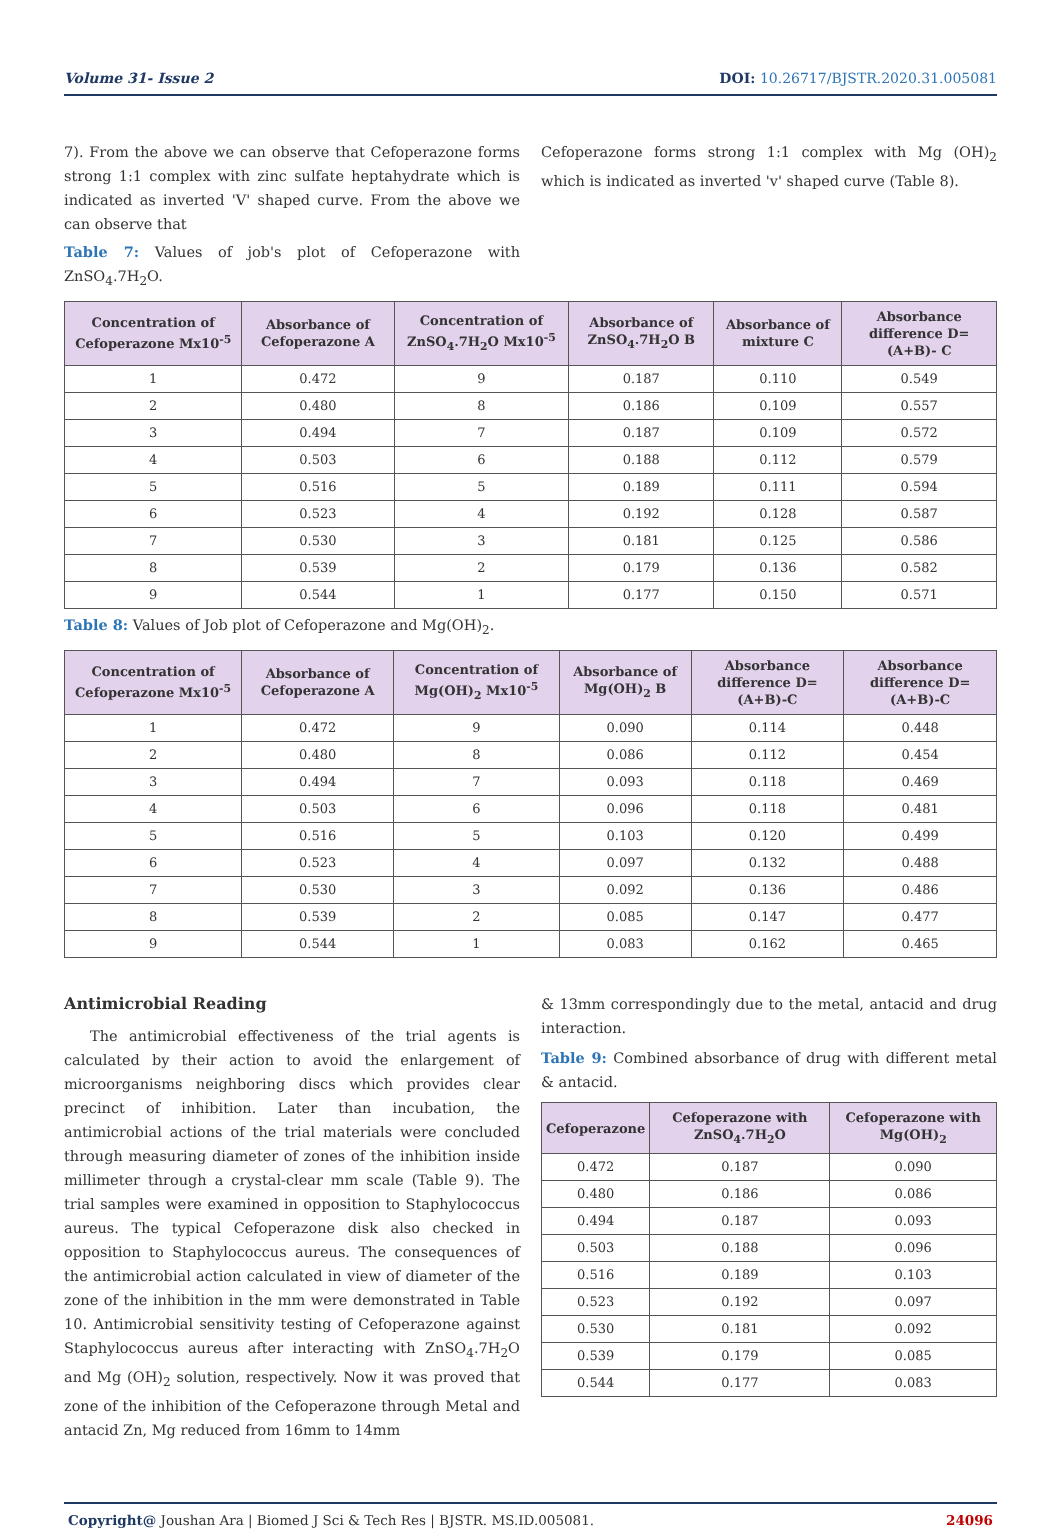Volume 31- Issue 2 DOI: 10.26717/BJSTR.2020.31.005081
7). From the above we can observe that Cefoperazone forms strong 1:1 complex with zinc sulfate heptahydrate which is indicated as inverted 'V' shaped curve. From the above we can observe that
Table 7: Values of job's plot of Cefoperazone with ZnSO<sub>4</sub>.7H<sub>2</sub>O.
Cefoperazone forms strong 1:1 complex with Mg (OH)<sub>2</sub> which is indicated as inverted 'v' shaped curve (Table 8).
| Concentration of Cefoperazone Mx10<sup>-5</sup> | Absorbance of Cefoperazone A | Concentration of ZnSO<sub>4</sub>.7H<sub>2</sub>O Mx10<sup>-5</sup> | Absorbance of ZnSO<sub>4</sub>.7H<sub>2</sub>O B | Absorbance of mixture C | Absorbance difference D=(A+B)- C |
| --- | --- | --- | --- | --- | --- |
| 1 | 0.472 | 9 | 0.187 | 0.110 | 0.549 |
| 2 | 0.480 | 8 | 0.186 | 0.109 | 0.557 |
| 3 | 0.494 | 7 | 0.187 | 0.109 | 0.572 |
| 4 | 0.503 | 6 | 0.188 | 0.112 | 0.579 |
| 5 | 0.516 | 5 | 0.189 | 0.111 | 0.594 |
| 6 | 0.523 | 4 | 0.192 | 0.128 | 0.587 |
| 7 | 0.530 | 3 | 0.181 | 0.125 | 0.586 |
| 8 | 0.539 | 2 | 0.179 | 0.136 | 0.582 |
| 9 | 0.544 | 1 | 0.177 | 0.150 | 0.571 |
Table 8: Values of Job plot of Cefoperazone and Mg(OH)<sub>2</sub>.
| Concentration of Cefoperazone Mx10<sup>-5</sup> | Absorbance of Cefoperazone A | Concentration of Mg(OH)<sub>2</sub> Mx10<sup>-5</sup> | Absorbance of Mg(OH)<sub>2</sub> B | Absorbance difference D=(A+B)-C | Absorbance difference D=(A+B)-C |
| --- | --- | --- | --- | --- | --- |
| 1 | 0.472 | 9 | 0.090 | 0.114 | 0.448 |
| 2 | 0.480 | 8 | 0.086 | 0.112 | 0.454 |
| 3 | 0.494 | 7 | 0.093 | 0.118 | 0.469 |
| 4 | 0.503 | 6 | 0.096 | 0.118 | 0.481 |
| 5 | 0.516 | 5 | 0.103 | 0.120 | 0.499 |
| 6 | 0.523 | 4 | 0.097 | 0.132 | 0.488 |
| 7 | 0.530 | 3 | 0.092 | 0.136 | 0.486 |
| 8 | 0.539 | 2 | 0.085 | 0.147 | 0.477 |
| 9 | 0.544 | 1 | 0.083 | 0.162 | 0.465 |
Antimicrobial Reading
The antimicrobial effectiveness of the trial agents is calculated by their action to avoid the enlargement of microorganisms neighboring discs which provides clear precinct of inhibition. Later than incubation, the antimicrobial actions of the trial materials were concluded through measuring diameter of zones of the inhibition inside millimeter through a crystal-clear mm scale (Table 9). The trial samples were examined in opposition to Staphylococcus aureus. The typical Cefoperazone disk also checked in opposition to Staphylococcus aureus. The consequences of the antimicrobial action calculated in view of diameter of the zone of the inhibition in the mm were demonstrated in Table 10. Antimicrobial sensitivity testing of Cefoperazone against Staphylococcus aureus after interacting with ZnSO<sub>4</sub>.7H<sub>2</sub>O and Mg (OH)<sub>2</sub> solution, respectively. Now it was proved that zone of the inhibition of the Cefoperazone through Metal and antacid Zn, Mg reduced from 16mm to 14mm
& 13mm correspondingly due to the metal, antacid and drug interaction.
Table 9: Combined absorbance of drug with different metal & antacid.
| Cefoperazone | Cefoperazone with ZnSO<sub>4</sub>.7H<sub>2</sub>O | Cefoperazone with Mg(OH)<sub>2</sub> |
| --- | --- | --- |
| 0.472 | 0.187 | 0.090 |
| 0.480 | 0.186 | 0.086 |
| 0.494 | 0.187 | 0.093 |
| 0.503 | 0.188 | 0.096 |
| 0.516 | 0.189 | 0.103 |
| 0.523 | 0.192 | 0.097 |
| 0.530 | 0.181 | 0.092 |
| 0.539 | 0.179 | 0.085 |
| 0.544 | 0.177 | 0.083 |
Copyright@ Joushan Ara | Biomed J Sci & Tech Res | BJSTR. MS.ID.005081.
24096